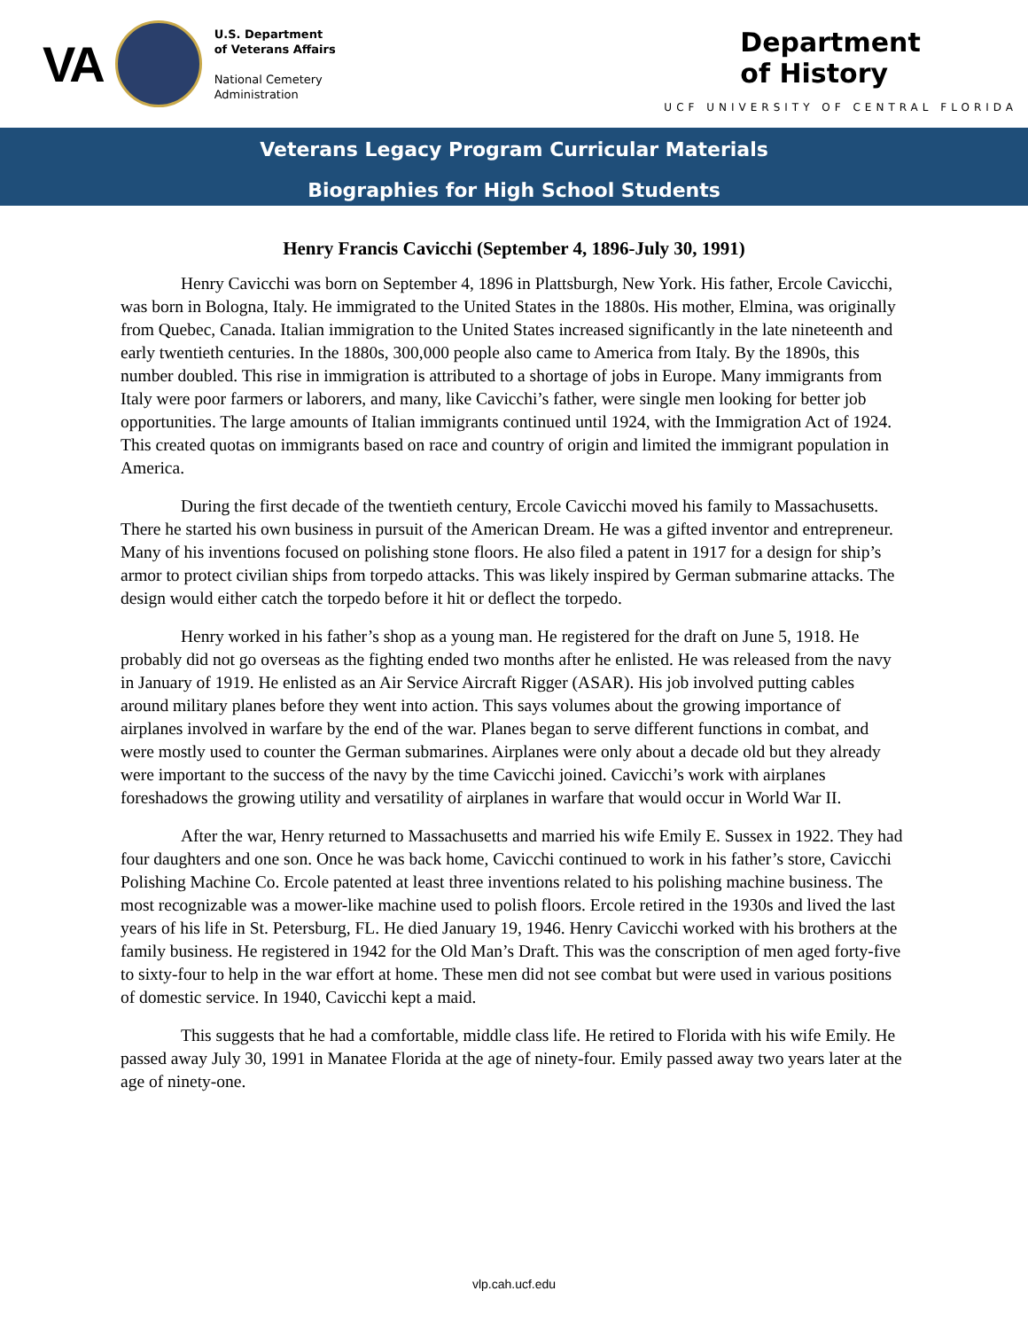VA
U.S. Department
of Veterans Affairs
National Cemetery
Administration
Department
of History
UCF UNIVERSITY OF CENTRAL FLORIDA
Veterans Legacy Program Curricular Materials
Biographies for High School Students
Henry Francis Cavicchi (September 4, 1896-July 30, 1991)
Henry Cavicchi was born on September 4, 1896 in Plattsburgh, New York. His father, Ercole Cavicchi, was born in Bologna, Italy. He immigrated to the United States in the 1880s. His mother, Elmina, was originally from Quebec, Canada. Italian immigration to the United States increased significantly in the late nineteenth and early twentieth centuries. In the 1880s, 300,000 people also came to America from Italy. By the 1890s, this number doubled. This rise in immigration is attributed to a shortage of jobs in Europe. Many immigrants from Italy were poor farmers or laborers, and many, like Cavicchi’s father, were single men looking for better job opportunities. The large amounts of Italian immigrants continued until 1924, with the Immigration Act of 1924. This created quotas on immigrants based on race and country of origin and limited the immigrant population in America.
During the first decade of the twentieth century, Ercole Cavicchi moved his family to Massachusetts. There he started his own business in pursuit of the American Dream. He was a gifted inventor and entrepreneur. Many of his inventions focused on polishing stone floors. He also filed a patent in 1917 for a design for ship’s armor to protect civilian ships from torpedo attacks. This was likely inspired by German submarine attacks. The design would either catch the torpedo before it hit or deflect the torpedo.
Henry worked in his father’s shop as a young man. He registered for the draft on June 5, 1918. He probably did not go overseas as the fighting ended two months after he enlisted. He was released from the navy in January of 1919. He enlisted as an Air Service Aircraft Rigger (ASAR). His job involved putting cables around military planes before they went into action. This says volumes about the growing importance of airplanes involved in warfare by the end of the war. Planes began to serve different functions in combat, and were mostly used to counter the German submarines. Airplanes were only about a decade old but they already were important to the success of the navy by the time Cavicchi joined. Cavicchi’s work with airplanes foreshadows the growing utility and versatility of airplanes in warfare that would occur in World War II.
After the war, Henry returned to Massachusetts and married his wife Emily E. Sussex in 1922. They had four daughters and one son. Once he was back home, Cavicchi continued to work in his father’s store, Cavicchi Polishing Machine Co. Ercole patented at least three inventions related to his polishing machine business. The most recognizable was a mower-like machine used to polish floors. Ercole retired in the 1930s and lived the last years of his life in St. Petersburg, FL. He died January 19, 1946. Henry Cavicchi worked with his brothers at the family business. He registered in 1942 for the Old Man’s Draft. This was the conscription of men aged forty-five to sixty-four to help in the war effort at home. These men did not see combat but were used in various positions of domestic service. In 1940, Cavicchi kept a maid.
This suggests that he had a comfortable, middle class life. He retired to Florida with his wife Emily. He passed away July 30, 1991 in Manatee Florida at the age of ninety-four. Emily passed away two years later at the age of ninety-one.
vlp.cah.ucf.edu